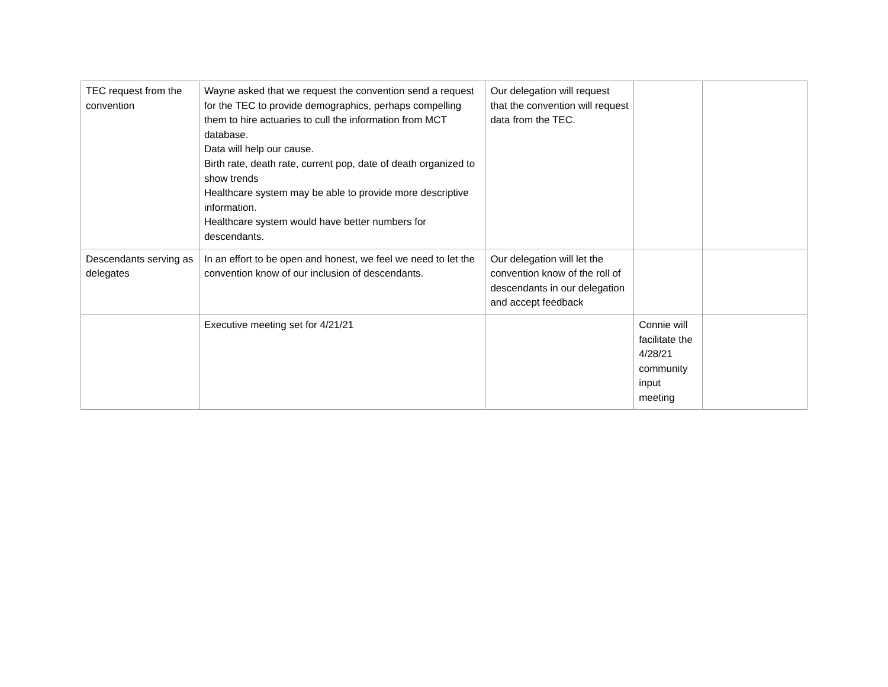| TEC request from the convention | Wayne asked that we request the convention send a request for the TEC to provide demographics, perhaps compelling them to hire actuaries to cull the information from MCT database. Data will help our cause. Birth rate, death rate, current pop, date of death organized to show trends Healthcare system may be able to provide more descriptive information. Healthcare system would have better numbers for descendants. | Our delegation will request that the convention will request data from the TEC. | | |
| Descendants serving as delegates | In an effort to be open and honest, we feel we need to let the convention know of our inclusion of descendants. | Our delegation will let the convention know of the roll of descendants in our delegation and accept feedback | | |
| | Executive meeting set for 4/21/21 | | Connie will facilitate the 4/28/21 community input meeting | |